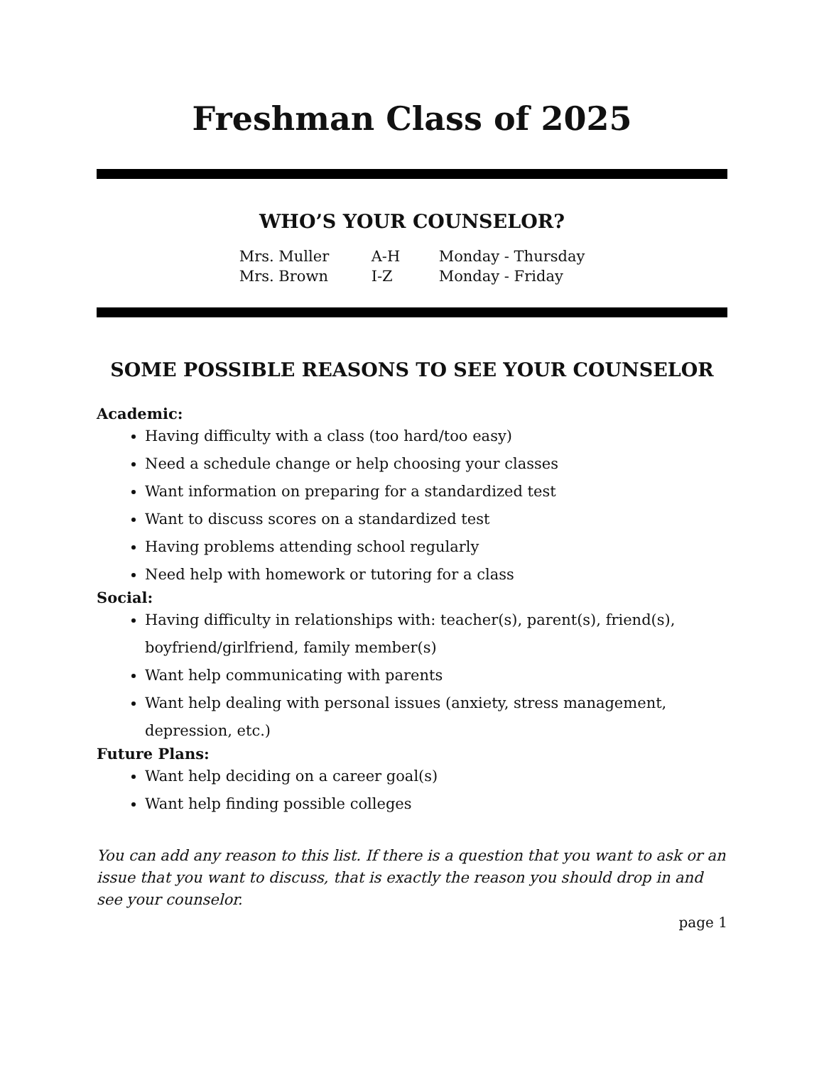Freshman Class of 2025
WHO’S YOUR COUNSELOR?
| Mrs. Muller | A-H | Monday - Thursday |
| Mrs. Brown | I-Z | Monday - Friday |
SOME POSSIBLE REASONS TO SEE YOUR COUNSELOR
Academic:
Having difficulty with a class (too hard/too easy)
Need a schedule change or help choosing your classes
Want information on preparing for a standardized test
Want to discuss scores on a standardized test
Having problems attending school regularly
Need help with homework or tutoring for a class
Social:
Having difficulty in relationships with: teacher(s), parent(s), friend(s), boyfriend/girlfriend, family member(s)
Want help communicating with parents
Want help dealing with personal issues (anxiety, stress management, depression, etc.)
Future Plans:
Want help deciding on a career goal(s)
Want help finding possible colleges
You can add any reason to this list. If there is a question that you want to ask or an issue that you want to discuss, that is exactly the reason you should drop in and see your counselor.
page 1